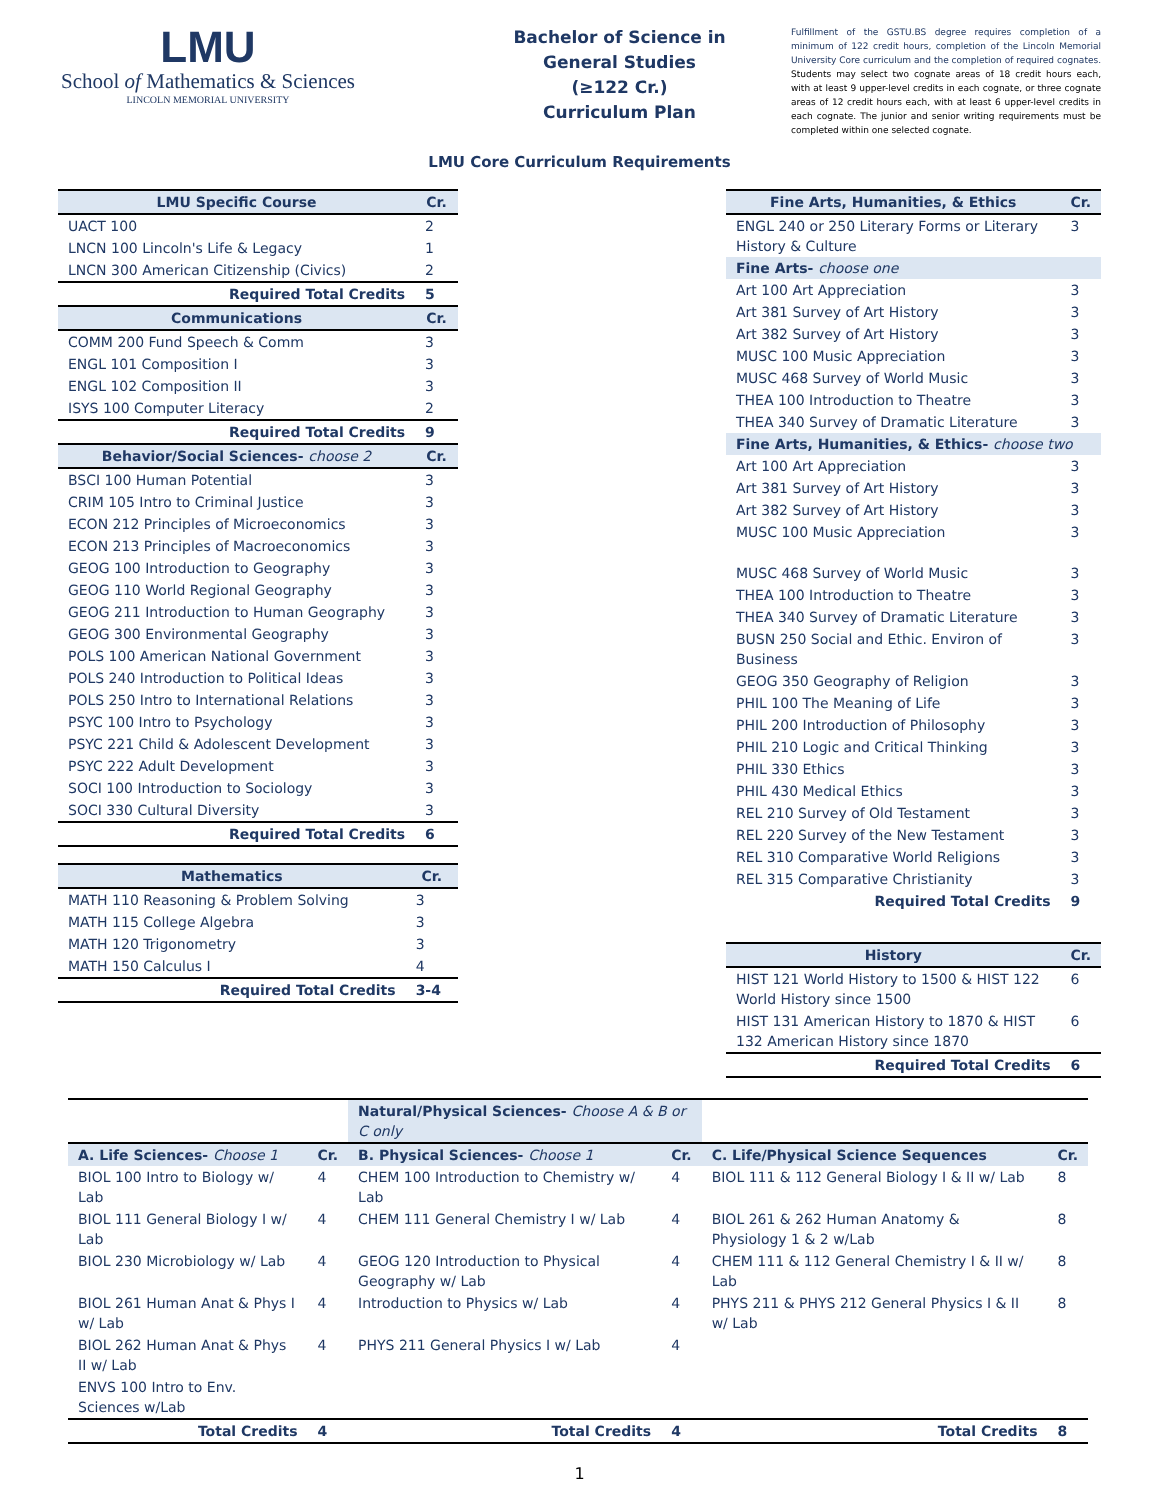LMU
School of Mathematics & Sciences
LINCOLN MEMORIAL UNIVERSITY
Bachelor of Science in General Studies
(≥122 Cr.)
Curriculum Plan
Fulfillment of the GSTU.BS degree requires completion of a minimum of 122 credit hours, completion of the Lincoln Memorial University Core curriculum and the completion of required cognates. Students may select two cognate areas of 18 credit hours each, with at least 9 upper-level credits in each cognate, or three cognate areas of 12 credit hours each, with at least 6 upper-level credits in each cognate. The junior and senior writing requirements must be completed within one selected cognate.
LMU Core Curriculum Requirements
| LMU Specific Course | Cr. |
| --- | --- |
| UACT 100 | 2 |
| LNCN 100 Lincoln's Life & Legacy | 1 |
| LNCN 300 American Citizenship (Civics) | 2 |
| Required Total Credits | 5 |
| Communications | Cr. |
| COMM 200 Fund Speech & Comm | 3 |
| ENGL 101 Composition I | 3 |
| ENGL 102 Composition II | 3 |
| ISYS 100 Computer Literacy | 2 |
| Required Total Credits | 9 |
| Behavior/Social Sciences- choose 2 | Cr. |
| BSCI 100 Human Potential | 3 |
| CRIM 105 Intro to Criminal Justice | 3 |
| ECON 212 Principles of Microeconomics | 3 |
| ECON 213 Principles of Macroeconomics | 3 |
| GEOG 100 Introduction to Geography | 3 |
| GEOG 110 World Regional Geography | 3 |
| GEOG 211 Introduction to Human Geography | 3 |
| GEOG 300 Environmental Geography | 3 |
| POLS 100 American National Government | 3 |
| POLS 240 Introduction to Political Ideas | 3 |
| POLS 250 Intro to International Relations | 3 |
| PSYC 100 Intro to Psychology | 3 |
| PSYC 221 Child & Adolescent Development | 3 |
| PSYC 222 Adult Development | 3 |
| SOCI 100 Introduction to Sociology | 3 |
| SOCI 330 Cultural Diversity | 3 |
| Required Total Credits | 6 |
| Mathematics | Cr. |
| --- | --- |
| MATH 110 Reasoning & Problem Solving | 3 |
| MATH 115 College Algebra | 3 |
| MATH 120 Trigonometry | 3 |
| MATH 150 Calculus I | 4 |
| Required Total Credits | 3-4 |
| Fine Arts, Humanities, & Ethics | Cr. |
| --- | --- |
| ENGL 240 or 250 Literary Forms or Literary History & Culture | 3 |
| Fine Arts- choose one | |
| Art 100 Art Appreciation | 3 |
| Art 381 Survey of Art History | 3 |
| Art 382 Survey of Art History | 3 |
| MUSC 100 Music Appreciation | 3 |
| MUSC 468 Survey of World Music | 3 |
| THEA 100 Introduction to Theatre | 3 |
| THEA 340 Survey of Dramatic Literature | 3 |
| Fine Arts, Humanities, & Ethics- choose two | |
| Art 100 Art Appreciation | 3 |
| Art 381 Survey of Art History | 3 |
| Art 382 Survey of Art History | 3 |
| MUSC 100 Music Appreciation | 3 |
| MUSC 468 Survey of World Music | 3 |
| THEA 100 Introduction to Theatre | 3 |
| THEA 340 Survey of Dramatic Literature | 3 |
| BUSN 250 Social and Ethic. Environ of Business | 3 |
| GEOG 350 Geography of Religion | 3 |
| PHIL 100 The Meaning of Life | 3 |
| PHIL 200 Introduction of Philosophy | 3 |
| PHIL 210 Logic and Critical Thinking | 3 |
| PHIL 330 Ethics | 3 |
| PHIL 430 Medical Ethics | 3 |
| REL 210 Survey of Old Testament | 3 |
| REL 220 Survey of the New Testament | 3 |
| REL 310 Comparative World Religions | 3 |
| REL 315 Comparative Christianity | 3 |
| Required Total Credits | 9 |
| History | Cr. |
| --- | --- |
| HIST 121 World History to 1500 & HIST 122 World History since 1500 | 6 |
| HIST 131 American History to 1870 & HIST 132 American History since 1870 | 6 |
| Required Total Credits | 6 |
| | | Natural/Physical Sciences- Choose A & B or C only | | | |
| A. Life Sciences- Choose 1 | Cr. | B. Physical Sciences- Choose 1 | Cr. | C. Life/Physical Science Sequences | Cr. |
| BIOL 100 Intro to Biology w/ Lab | 4 | CHEM 100 Introduction to Chemistry w/ Lab | 4 | BIOL 111 & 112 General Biology I & II w/ Lab | 8 |
| BIOL 111 General Biology I w/ Lab | 4 | CHEM 111 General Chemistry I w/ Lab | 4 | BIOL 261 & 262 Human Anatomy & Physiology 1 & 2 w/Lab | 8 |
| BIOL 230 Microbiology w/ Lab | 4 | GEOG 120 Introduction to Physical Geography w/ Lab | 4 | CHEM 111 & 112 General Chemistry I & II w/ Lab | 8 |
| BIOL 261 Human Anat & Phys I w/ Lab | 4 | Introduction to Physics w/ Lab | 4 | PHYS 211 & PHYS 212 General Physics I & II w/ Lab | 8 |
| BIOL 262 Human Anat & Phys II w/ Lab | 4 | PHYS 211 General Physics I w/ Lab | 4 | | |
| ENVS 100 Intro to Env. Sciences w/Lab | | | | | |
| Total Credits | 4 | Total Credits | 4 | Total Credits | 8 |
1